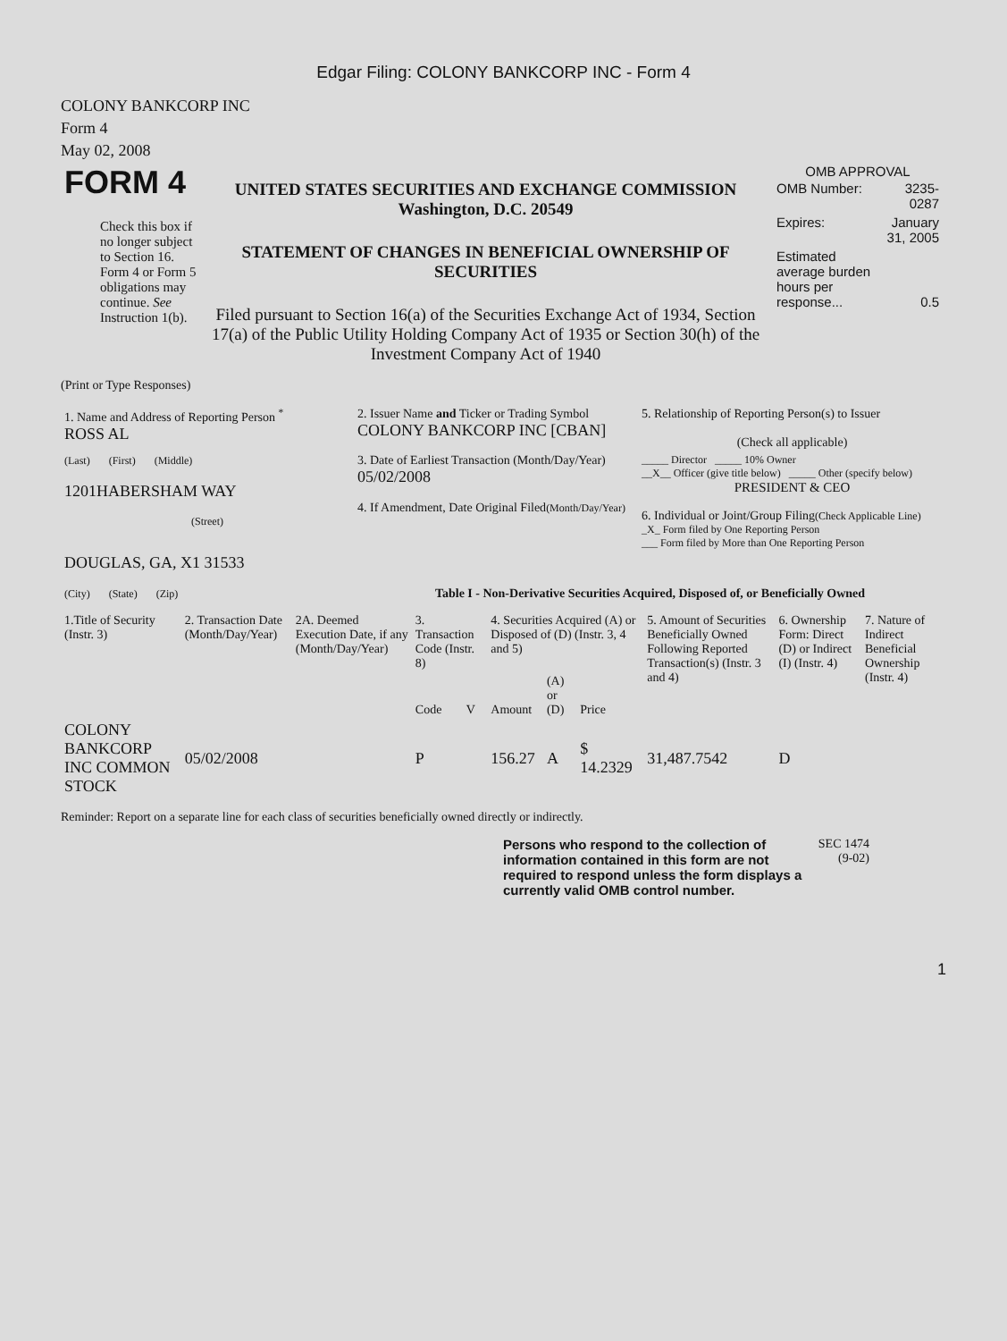Edgar Filing: COLONY BANKCORP INC - Form 4
COLONY BANKCORP INC
Form 4
May 02, 2008
| FORM 4 Check this box if no longer subject to Section 16. Form 4 or Form 5 obligations may continue. See Instruction 1(b). | UNITED STATES SECURITIES AND EXCHANGE COMMISSION Washington, D.C. 20549 STATEMENT OF CHANGES IN BENEFICIAL OWNERSHIP OF SECURITIES Filed pursuant to Section 16(a) of the Securities Exchange Act of 1934, Section 17(a) of the Public Utility Holding Company Act of 1935 or Section 30(h) of the Investment Company Act of 1940 | OMB APPROVAL / OMB Number: / 3235-0287 / / Expires: / January 31, 2005 / / Estimated average burden hours per response... / 0.5 / |
(Print or Type Responses)
| 1. Name and Address of Reporting Person <sup>*</sup> ROSS AL | 2. Issuer Name and Ticker or Trading Symbol COLONY BANKCORP INC [CBAN] | 5. Relationship of Reporting Person(s) to Issuer (Check all applicable) |
| (Last) (First) (Middle) 1201HABERSHAM WAY (Street) | 3. Date of Earliest Transaction (Month/Day/Year) 05/02/2008 4. If Amendment, Date Original Filed (Month/Day/Year) | _____ Director _____ 10% Owner __X__ Officer (give title below) _____ Other (specify below) PRESIDENT & CEO 6. Individual or Joint/Group Filing (Check Applicable Line) _X_ Form filed by One Reporting Person ___ Form filed by More than One Reporting Person |
| DOUGLAS, GA, X1 31533 (City) (State) (Zip) | Table I - Non-Derivative Securities Acquired, Disposed of, or Beneficially Owned | |
| 1.Title of Security (Instr. 3) | 2. Transaction Date (Month/Day/Year) | 2A. Deemed Execution Date, if any (Month/Day/Year) | 3. Transaction Code (Instr. 8) | | 4. Securities Acquired (A) or Disposed of (D) (Instr. 3, 4 and 5) | | | 5. Amount of Securities Beneficially Owned Following Reported Transaction(s) (Instr. 3 and 4) | 6. Ownership Form: Direct (D) or Indirect (I) (Instr. 4) | 7. Nature of Indirect Beneficial Ownership (Instr. 4) |
| --- | --- | --- | --- | --- | --- | --- | --- | --- | --- | --- |
| | | | Code | V | Amount | (A) or (D) | Price | | | |
| COLONY BANKCORP INC COMMON STOCK | 05/02/2008 | | P | | 156.27 | A | $ 14.2329 | 31,487.7542 | D | |
Reminder: Report on a separate line for each class of securities beneficially owned directly or indirectly.
Persons who respond to the collection of information contained in this form are not required to respond unless the form displays a currently valid OMB control number.
SEC 1474 (9-02)
1